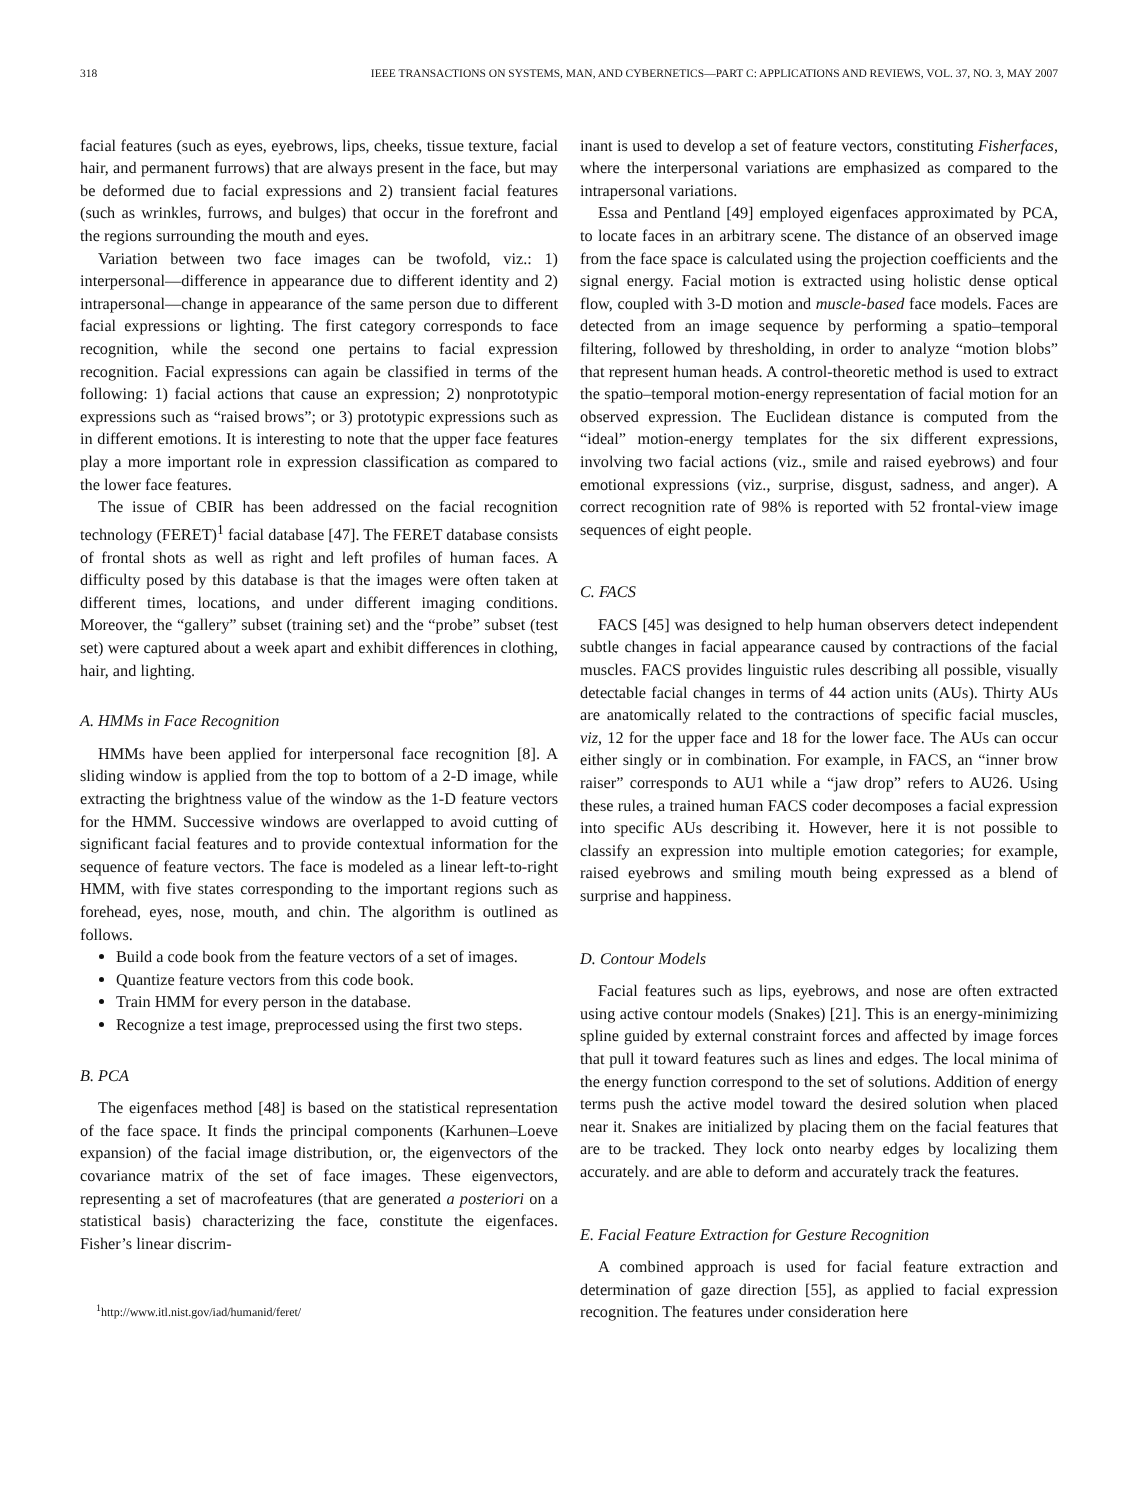318 IEEE TRANSACTIONS ON SYSTEMS, MAN, AND CYBERNETICS—PART C: APPLICATIONS AND REVIEWS, VOL. 37, NO. 3, MAY 2007
facial features (such as eyes, eyebrows, lips, cheeks, tissue texture, facial hair, and permanent furrows) that are always present in the face, but may be deformed due to facial expressions and 2) transient facial features (such as wrinkles, furrows, and bulges) that occur in the forefront and the regions surrounding the mouth and eyes.
Variation between two face images can be twofold, viz.: 1) interpersonal—difference in appearance due to different identity and 2) intrapersonal—change in appearance of the same person due to different facial expressions or lighting. The first category corresponds to face recognition, while the second one pertains to facial expression recognition. Facial expressions can again be classified in terms of the following: 1) facial actions that cause an expression; 2) nonprototypic expressions such as “raised brows”; or 3) prototypic expressions such as in different emotions. It is interesting to note that the upper face features play a more important role in expression classification as compared to the lower face features.
The issue of CBIR has been addressed on the facial recognition technology (FERET)<sup>1</sup> facial database [47]. The FERET database consists of frontal shots as well as right and left profiles of human faces. A difficulty posed by this database is that the images were often taken at different times, locations, and under different imaging conditions. Moreover, the “gallery” subset (training set) and the “probe” subset (test set) were captured about a week apart and exhibit differences in clothing, hair, and lighting.
A. HMMs in Face Recognition
HMMs have been applied for interpersonal face recognition [8]. A sliding window is applied from the top to bottom of a 2-D image, while extracting the brightness value of the window as the 1-D feature vectors for the HMM. Successive windows are overlapped to avoid cutting of significant facial features and to provide contextual information for the sequence of feature vectors. The face is modeled as a linear left-to-right HMM, with five states corresponding to the important regions such as forehead, eyes, nose, mouth, and chin. The algorithm is outlined as follows.
Build a code book from the feature vectors of a set of images.
Quantize feature vectors from this code book.
Train HMM for every person in the database.
Recognize a test image, preprocessed using the first two steps.
B. PCA
The eigenfaces method [48] is based on the statistical representation of the face space. It finds the principal components (Karhunen–Loeve expansion) of the facial image distribution, or, the eigenvectors of the covariance matrix of the set of face images. These eigenvectors, representing a set of macrofeatures (that are generated a posteriori on a statistical basis) characterizing the face, constitute the eigenfaces. Fisher’s linear discrim-
<sup>1</sup> http://www.itl.nist.gov/iad/humanid/feret/
inant is used to develop a set of feature vectors, constituting Fisherfaces, where the interpersonal variations are emphasized as compared to the intrapersonal variations.
Essa and Pentland [49] employed eigenfaces approximated by PCA, to locate faces in an arbitrary scene. The distance of an observed image from the face space is calculated using the projection coefficients and the signal energy. Facial motion is extracted using holistic dense optical flow, coupled with 3-D motion and muscle-based face models. Faces are detected from an image sequence by performing a spatio–temporal filtering, followed by thresholding, in order to analyze “motion blobs” that represent human heads. A control-theoretic method is used to extract the spatio–temporal motion-energy representation of facial motion for an observed expression. The Euclidean distance is computed from the “ideal” motion-energy templates for the six different expressions, involving two facial actions (viz., smile and raised eyebrows) and four emotional expressions (viz., surprise, disgust, sadness, and anger). A correct recognition rate of 98% is reported with 52 frontal-view image sequences of eight people.
C. FACS
FACS [45] was designed to help human observers detect independent subtle changes in facial appearance caused by contractions of the facial muscles. FACS provides linguistic rules describing all possible, visually detectable facial changes in terms of 44 action units (AUs). Thirty AUs are anatomically related to the contractions of specific facial muscles, viz, 12 for the upper face and 18 for the lower face. The AUs can occur either singly or in combination. For example, in FACS, an “inner brow raiser” corresponds to AU1 while a “jaw drop” refers to AU26. Using these rules, a trained human FACS coder decomposes a facial expression into specific AUs describing it. However, here it is not possible to classify an expression into multiple emotion categories; for example, raised eyebrows and smiling mouth being expressed as a blend of surprise and happiness.
D. Contour Models
Facial features such as lips, eyebrows, and nose are often extracted using active contour models (Snakes) [21]. This is an energy-minimizing spline guided by external constraint forces and affected by image forces that pull it toward features such as lines and edges. The local minima of the energy function correspond to the set of solutions. Addition of energy terms push the active model toward the desired solution when placed near it. Snakes are initialized by placing them on the facial features that are to be tracked. They lock onto nearby edges by localizing them accurately. and are able to deform and accurately track the features.
E. Facial Feature Extraction for Gesture Recognition
A combined approach is used for facial feature extraction and determination of gaze direction [55], as applied to facial expression recognition. The features under consideration here